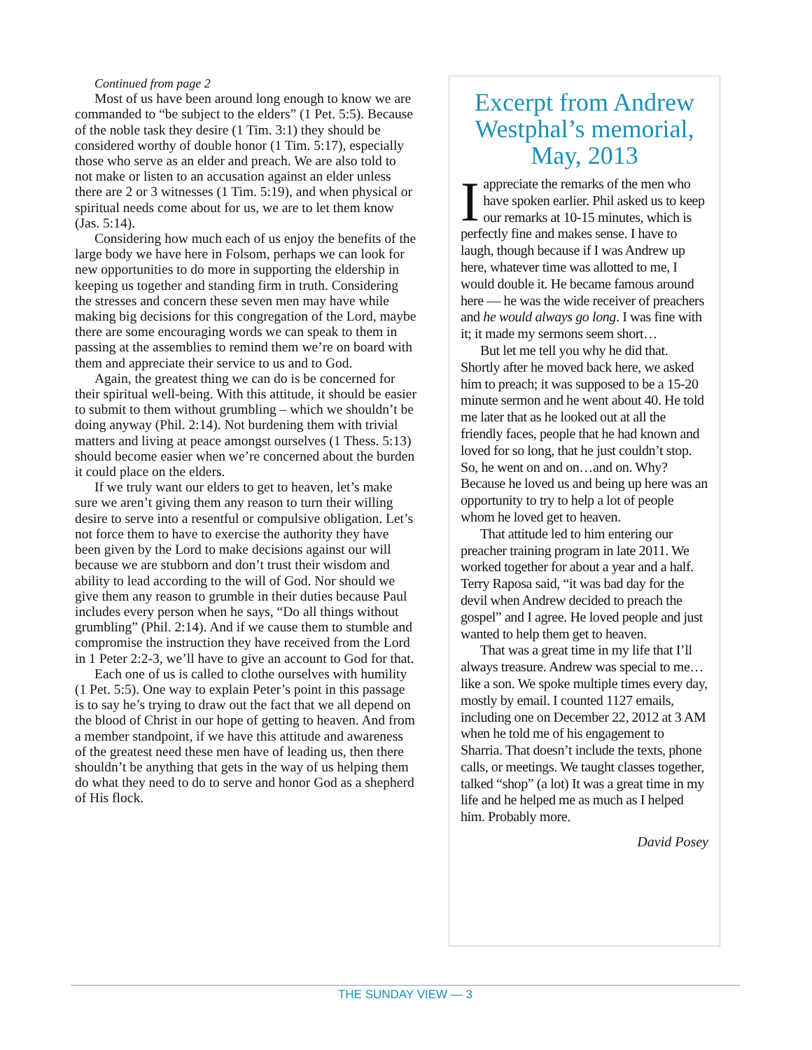Continued from page 2
Most of us have been around long enough to know we are commanded to “be subject to the elders” (1 Pet. 5:5). Because of the noble task they desire (1 Tim. 3:1) they should be considered worthy of double honor (1 Tim. 5:17), especially those who serve as an elder and preach. We are also told to not make or listen to an accusation against an elder unless there are 2 or 3 witnesses (1 Tim. 5:19), and when physical or spiritual needs come about for us, we are to let them know (Jas. 5:14).
Considering how much each of us enjoy the benefits of the large body we have here in Folsom, perhaps we can look for new opportunities to do more in supporting the eldership in keeping us together and standing firm in truth. Considering the stresses and concern these seven men may have while making big decisions for this congregation of the Lord, maybe there are some encouraging words we can speak to them in passing at the assemblies to remind them we’re on board with them and appreciate their service to us and to God.
Again, the greatest thing we can do is be concerned for their spiritual well-being. With this attitude, it should be easier to submit to them without grumbling – which we shouldn’t be doing anyway (Phil. 2:14). Not burdening them with trivial matters and living at peace amongst ourselves (1 Thess. 5:13) should become easier when we’re concerned about the burden it could place on the elders.
If we truly want our elders to get to heaven, let’s make sure we aren’t giving them any reason to turn their willing desire to serve into a resentful or compulsive obligation. Let’s not force them to have to exercise the authority they have been given by the Lord to make decisions against our will because we are stubborn and don’t trust their wisdom and ability to lead according to the will of God. Nor should we give them any reason to grumble in their duties because Paul includes every person when he says, “Do all things without grumbling” (Phil. 2:14). And if we cause them to stumble and compromise the instruction they have received from the Lord in 1 Peter 2:2-3, we’ll have to give an account to God for that.
Each one of us is called to clothe ourselves with humility (1 Pet. 5:5). One way to explain Peter’s point in this passage is to say he’s trying to draw out the fact that we all depend on the blood of Christ in our hope of getting to heaven. And from a member standpoint, if we have this attitude and awareness of the greatest need these men have of leading us, then there shouldn’t be anything that gets in the way of us helping them do what they need to do to serve and honor God as a shepherd of His flock.
Excerpt from Andrew Westphal’s memorial, May, 2013
Iappreciate the remarks of the men who have spoken earlier. Phil asked us to keep our remarks at 10-15 minutes, which is perfectly fine and makes sense. I have to laugh, though because if I was Andrew up here, whatever time was allotted to me, I would double it. He became famous around here — he was the wide receiver of preachers and he would always go long. I was fine with it; it made my sermons seem short…
But let me tell you why he did that. Shortly after he moved back here, we asked him to preach; it was supposed to be a 15-20 minute sermon and he went about 40. He told me later that as he looked out at all the friendly faces, people that he had known and loved for so long, that he just couldn’t stop. So, he went on and on…and on. Why? Because he loved us and being up here was an opportunity to try to help a lot of people whom he loved get to heaven.
That attitude led to him entering our preacher training program in late 2011. We worked together for about a year and a half. Terry Raposa said, “it was bad day for the devil when Andrew decided to preach the gospel” and I agree. He loved people and just wanted to help them get to heaven.
That was a great time in my life that I’ll always treasure. Andrew was special to me… like a son. We spoke multiple times every day, mostly by email. I counted 1127 emails, including one on December 22, 2012 at 3 AM when he told me of his engagement to Sharria. That doesn’t include the texts, phone calls, or meetings. We taught classes together, talked “shop” (a lot) It was a great time in my life and he helped me as much as I helped him. Probably more.
David Posey
THE SUNDAY VIEW — 3